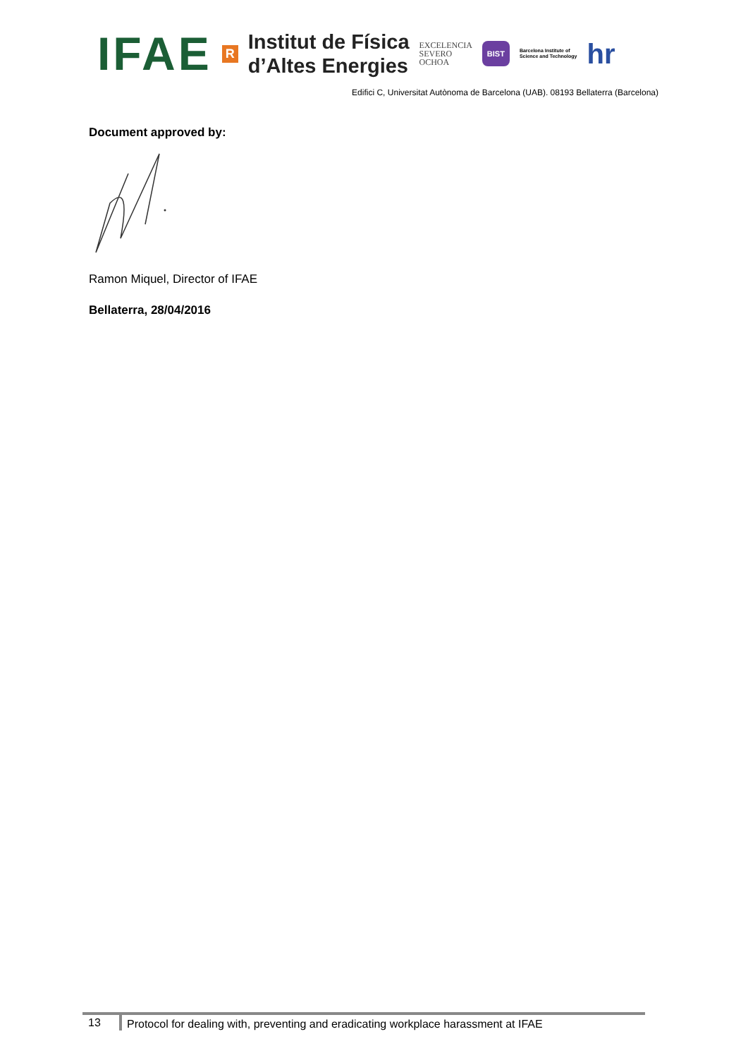IFAE
R
Institut de Física
d’Altes Energies
EXCELENCIA
SEVERO
OCHOA
BIST
Barcelona Institute of
Science and Technology
hr
Edifici C, Universitat Autònoma de Barcelona (UAB). 08193 Bellaterra (Barcelona)
Document approved by:
Ramon Miquel, Director of IFAE
Bellaterra, 28/04/2016
13 Protocol for dealing with, preventing and eradicating workplace harassment at IFAE